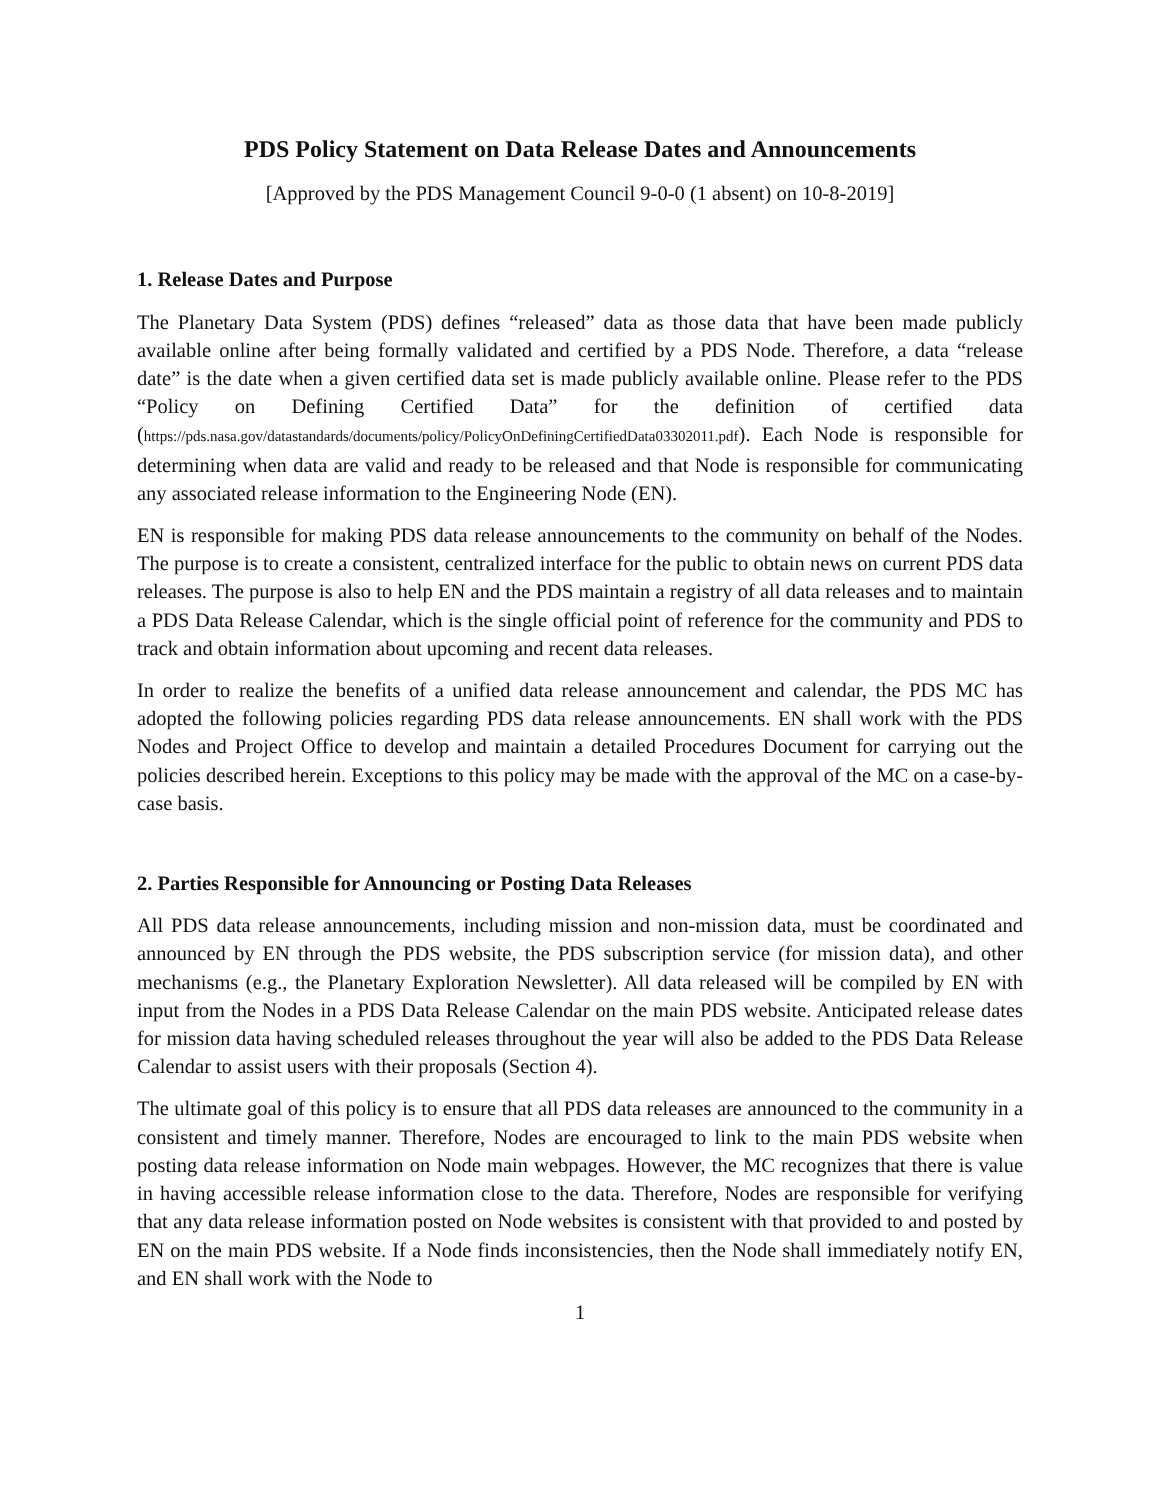PDS Policy Statement on Data Release Dates and Announcements
[Approved by the PDS Management Council 9-0-0 (1 absent) on 10-8-2019]
1. Release Dates and Purpose
The Planetary Data System (PDS) defines “released” data as those data that have been made publicly available online after being formally validated and certified by a PDS Node. Therefore, a data “release date” is the date when a given certified data set is made publicly available online. Please refer to the PDS “Policy on Defining Certified Data” for the definition of certified data (https://pds.nasa.gov/datastandards/documents/policy/PolicyOnDefiningCertifiedData03302011.pdf). Each Node is responsible for determining when data are valid and ready to be released and that Node is responsible for communicating any associated release information to the Engineering Node (EN).
EN is responsible for making PDS data release announcements to the community on behalf of the Nodes. The purpose is to create a consistent, centralized interface for the public to obtain news on current PDS data releases. The purpose is also to help EN and the PDS maintain a registry of all data releases and to maintain a PDS Data Release Calendar, which is the single official point of reference for the community and PDS to track and obtain information about upcoming and recent data releases.
In order to realize the benefits of a unified data release announcement and calendar, the PDS MC has adopted the following policies regarding PDS data release announcements. EN shall work with the PDS Nodes and Project Office to develop and maintain a detailed Procedures Document for carrying out the policies described herein. Exceptions to this policy may be made with the approval of the MC on a case-by-case basis.
2. Parties Responsible for Announcing or Posting Data Releases
All PDS data release announcements, including mission and non-mission data, must be coordinated and announced by EN through the PDS website, the PDS subscription service (for mission data), and other mechanisms (e.g., the Planetary Exploration Newsletter). All data released will be compiled by EN with input from the Nodes in a PDS Data Release Calendar on the main PDS website. Anticipated release dates for mission data having scheduled releases throughout the year will also be added to the PDS Data Release Calendar to assist users with their proposals (Section 4).
The ultimate goal of this policy is to ensure that all PDS data releases are announced to the community in a consistent and timely manner. Therefore, Nodes are encouraged to link to the main PDS website when posting data release information on Node main webpages. However, the MC recognizes that there is value in having accessible release information close to the data. Therefore, Nodes are responsible for verifying that any data release information posted on Node websites is consistent with that provided to and posted by EN on the main PDS website. If a Node finds inconsistencies, then the Node shall immediately notify EN, and EN shall work with the Node to
1